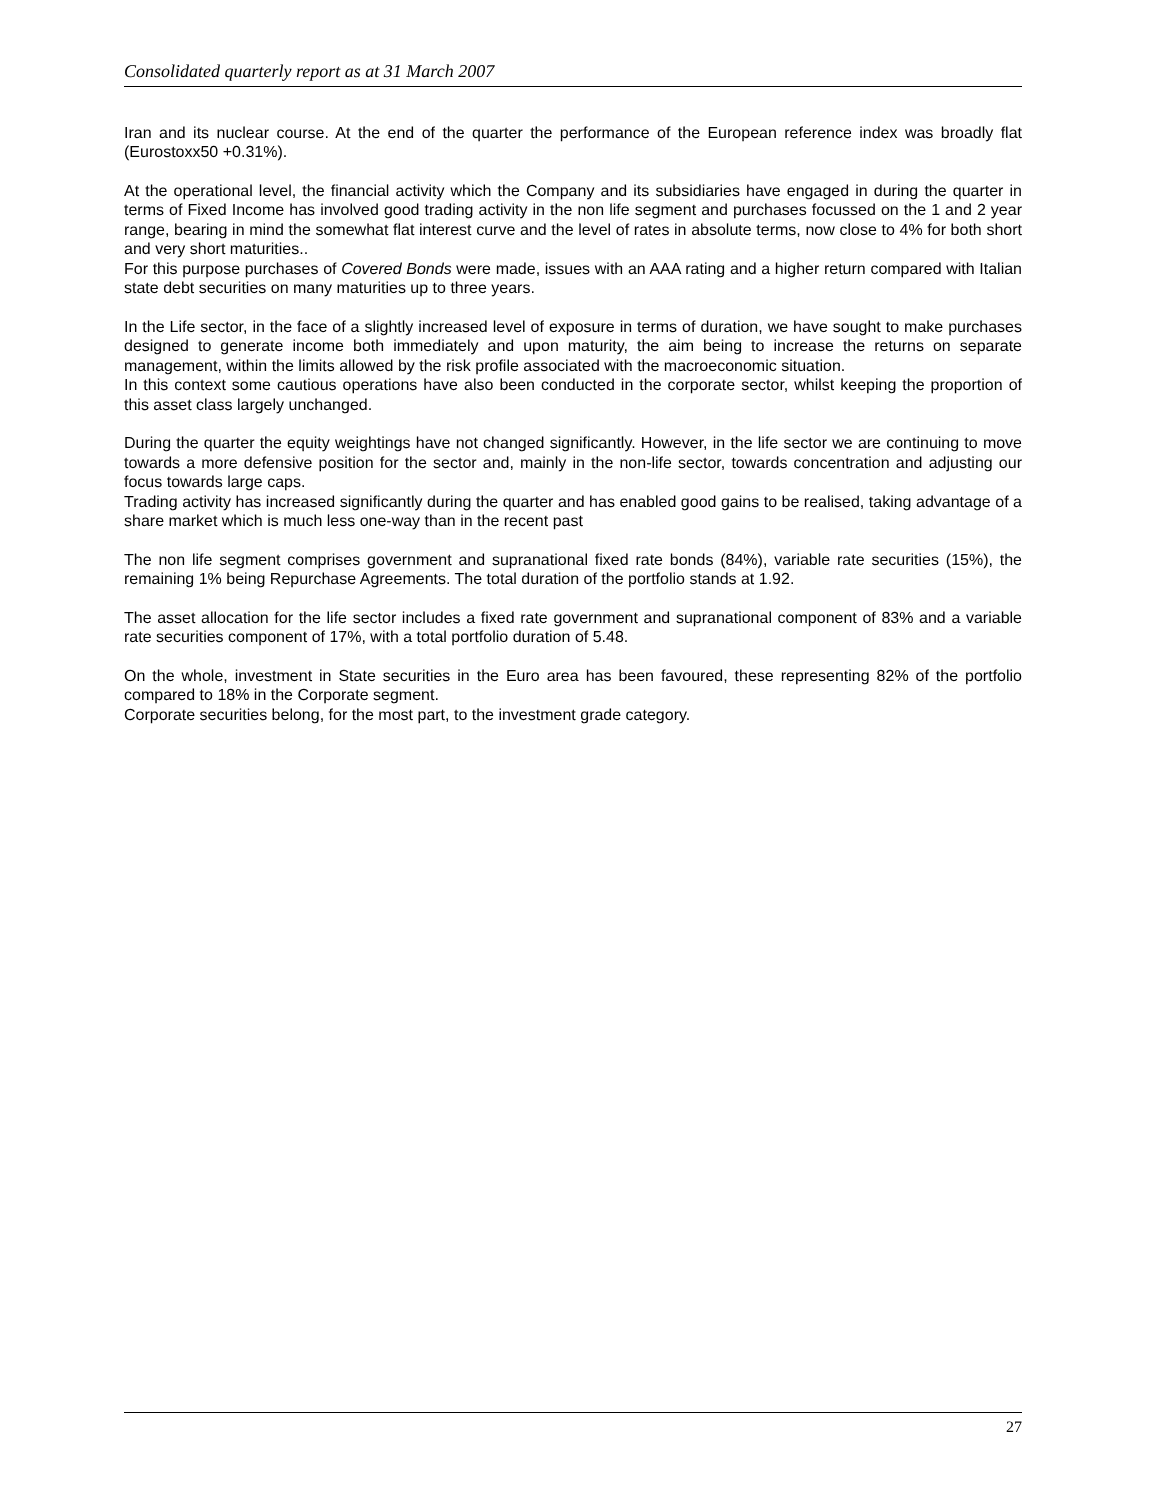Consolidated quarterly report as at 31 March 2007
Iran and its nuclear course. At the end of the quarter the performance of the European reference index was broadly flat (Eurostoxx50 +0.31%).
At the operational level, the financial activity which the Company and its subsidiaries have engaged in during the quarter in terms of Fixed Income has involved good trading activity in the non life segment and purchases focussed on the 1 and 2 year range, bearing in mind the somewhat flat interest curve and the level of rates in absolute terms, now close to 4% for both short and very short maturities..
For this purpose purchases of Covered Bonds were made, issues with an AAA rating and a higher return compared with Italian state debt securities on many maturities up to three years.
In the Life sector, in the face of a slightly increased level of exposure in terms of duration, we have sought to make purchases designed to generate income both immediately and upon maturity, the aim being to increase the returns on separate management, within the limits allowed by the risk profile associated with the macroeconomic situation.
In this context some cautious operations have also been conducted in the corporate sector, whilst keeping the proportion of this asset class largely unchanged.
During the quarter the equity weightings have not changed significantly. However, in the life sector we are continuing to move towards a more defensive position for the sector and, mainly in the non-life sector, towards concentration and adjusting our focus towards large caps.
Trading activity has increased significantly during the quarter and has enabled good gains to be realised, taking advantage of a share market which is much less one-way than in the recent past
The non life segment comprises government and supranational fixed rate bonds (84%), variable rate securities (15%), the remaining 1% being Repurchase Agreements. The total duration of the portfolio stands at 1.92.
The asset allocation for the life sector includes a fixed rate government and supranational component of 83% and a variable rate securities component of 17%, with a total portfolio duration of 5.48.
On the whole, investment in State securities in the Euro area has been favoured, these representing 82% of the portfolio compared to 18% in the Corporate segment.
Corporate securities belong, for the most part, to the investment grade category.
27